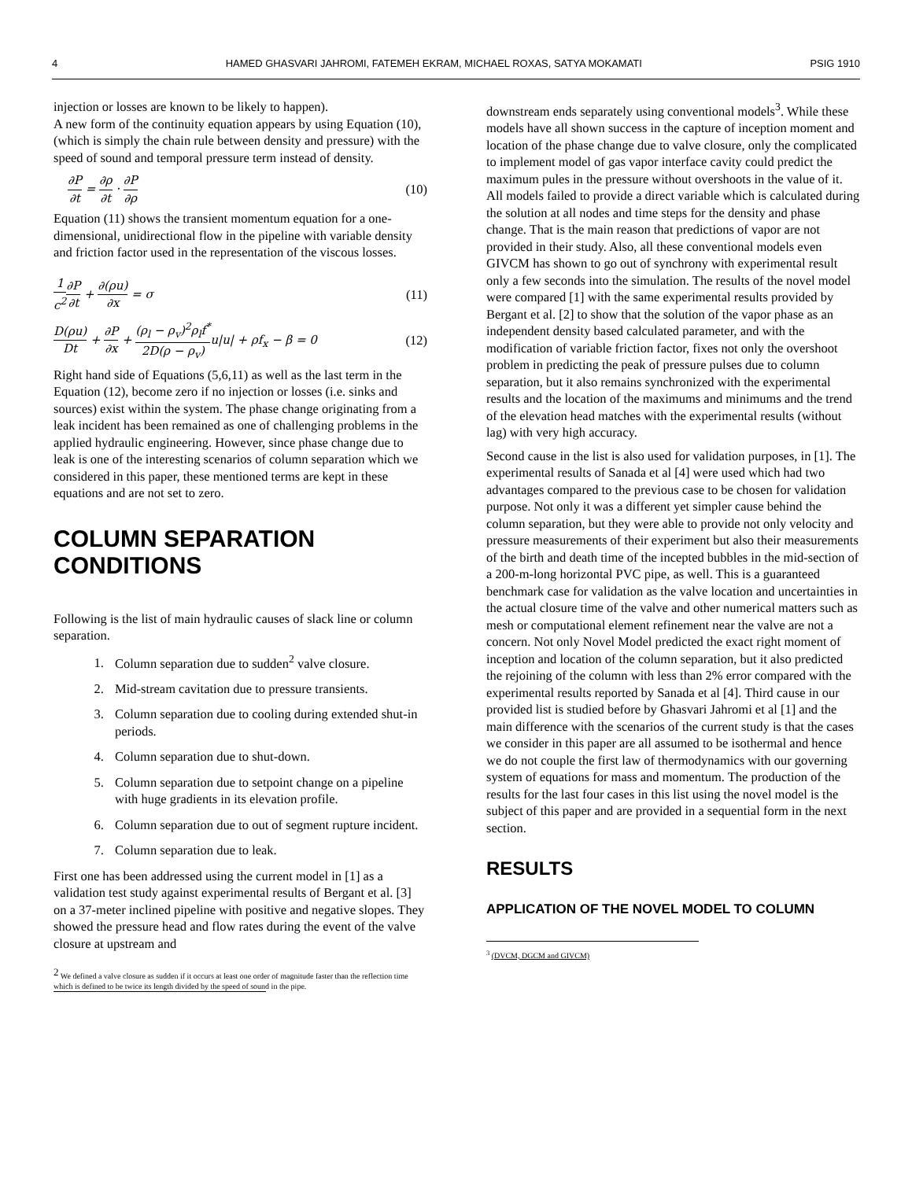4 HAMED GHASVARI JAHROMI, FATEMEH EKRAM, MICHAEL ROXAS, SATYA MOKAMATI PSIG 1910
injection or losses are known to be likely to happen).
A new form of the continuity equation appears by using Equation (10), (which is simply the chain rule between density and pressure) with the speed of sound and temporal pressure term instead of density.
∂P ∂t = ∂ρ ∂t · ∂P ∂ρ (10)
Equation (11) shows the transient momentum equation for a one-dimensional, unidirectional flow in the pipeline with variable density and friction factor used in the representation of the viscous losses.
1 c<sup>2</sup>∂P ∂t + ∂(ρu) ∂x = σ (11)
D(ρu) Dt + ∂P ∂x + (ρ<sub>l</sub> − ρ<sub>v</sub>)<sup>2</sup>ρ<sub>l</sub>f<sup>*</sup> 2D(ρ − ρ<sub>v</sub>) u|u| + ρf<sub>x</sub> − β = 0
(12)
Right hand side of Equations (5,6,11) as well as the last term in the Equation (12), become zero if no injection or losses (i.e. sinks and sources) exist within the system. The phase change originating from a leak incident has been remained as one of challenging problems in the applied hydraulic engineering. However, since phase change due to leak is one of the interesting scenarios of column separation which we considered in this paper, these mentioned terms are kept in these equations and are not set to zero.
COLUMN SEPARATION CONDITIONS
Following is the list of main hydraulic causes of slack line or column separation.
1. Column separation due to sudden<sup>2</sup> valve closure.
2. Mid-stream cavitation due to pressure transients.
3. Column separation due to cooling during extended shut-in periods.
4. Column separation due to shut-down.
5. Column separation due to setpoint change on a pipeline with huge gradients in its elevation profile.
6. Column separation due to out of segment rupture incident.
7. Column separation due to leak.
First one has been addressed using the current model in [1] as a validation test study against experimental results of Bergant et al. [3] on a 37-meter inclined pipeline with positive and negative slopes. They showed the pressure head and flow rates during the event of the valve closure at upstream and
<sup>2</sup> We defined a valve closure as sudden if it occurs at least one order of magnitude faster than the reflection time which is defined to be twice its length divided by the speed of sound in the pipe.
downstream ends separately using conventional models<sup>3</sup>. While these models have all shown success in the capture of inception moment and location of the phase change due to valve closure, only the complicated to implement model of gas vapor interface cavity could predict the maximum pules in the pressure without overshoots in the value of it. All models failed to provide a direct variable which is calculated during the solution at all nodes and time steps for the density and phase change. That is the main reason that predictions of vapor are not provided in their study. Also, all these conventional models even GIVCM has shown to go out of synchrony with experimental result only a few seconds into the simulation. The results of the novel model were compared [1] with the same experimental results provided by Bergant et al. [2] to show that the solution of the vapor phase as an independent density based calculated parameter, and with the modification of variable friction factor, fixes not only the overshoot problem in predicting the peak of pressure pulses due to column separation, but it also remains synchronized with the experimental results and the location of the maximums and minimums and the trend of the elevation head matches with the experimental results (without lag) with very high accuracy.
Second cause in the list is also used for validation purposes, in [1]. The experimental results of Sanada et al [4] were used which had two advantages compared to the previous case to be chosen for validation purpose. Not only it was a different yet simpler cause behind the column separation, but they were able to provide not only velocity and pressure measurements of their experiment but also their measurements of the birth and death time of the incepted bubbles in the mid-section of a 200-m-long horizontal PVC pipe, as well. This is a guaranteed benchmark case for validation as the valve location and uncertainties in the actual closure time of the valve and other numerical matters such as mesh or computational element refinement near the valve are not a concern. Not only Novel Model predicted the exact right moment of inception and location of the column separation, but it also predicted the rejoining of the column with less than 2% error compared with the experimental results reported by Sanada et al [4]. Third cause in our provided list is studied before by Ghasvari Jahromi et al [1] and the main difference with the scenarios of the current study is that the cases we consider in this paper are all assumed to be isothermal and hence we do not couple the first law of thermodynamics with our governing system of equations for mass and momentum. The production of the results for the last four cases in this list using the novel model is the subject of this paper and are provided in a sequential form in the next section.
RESULTS
APPLICATION OF THE NOVEL MODEL TO COLUMN
<sup>3</sup> (DVCM, DGCM and GIVCM)